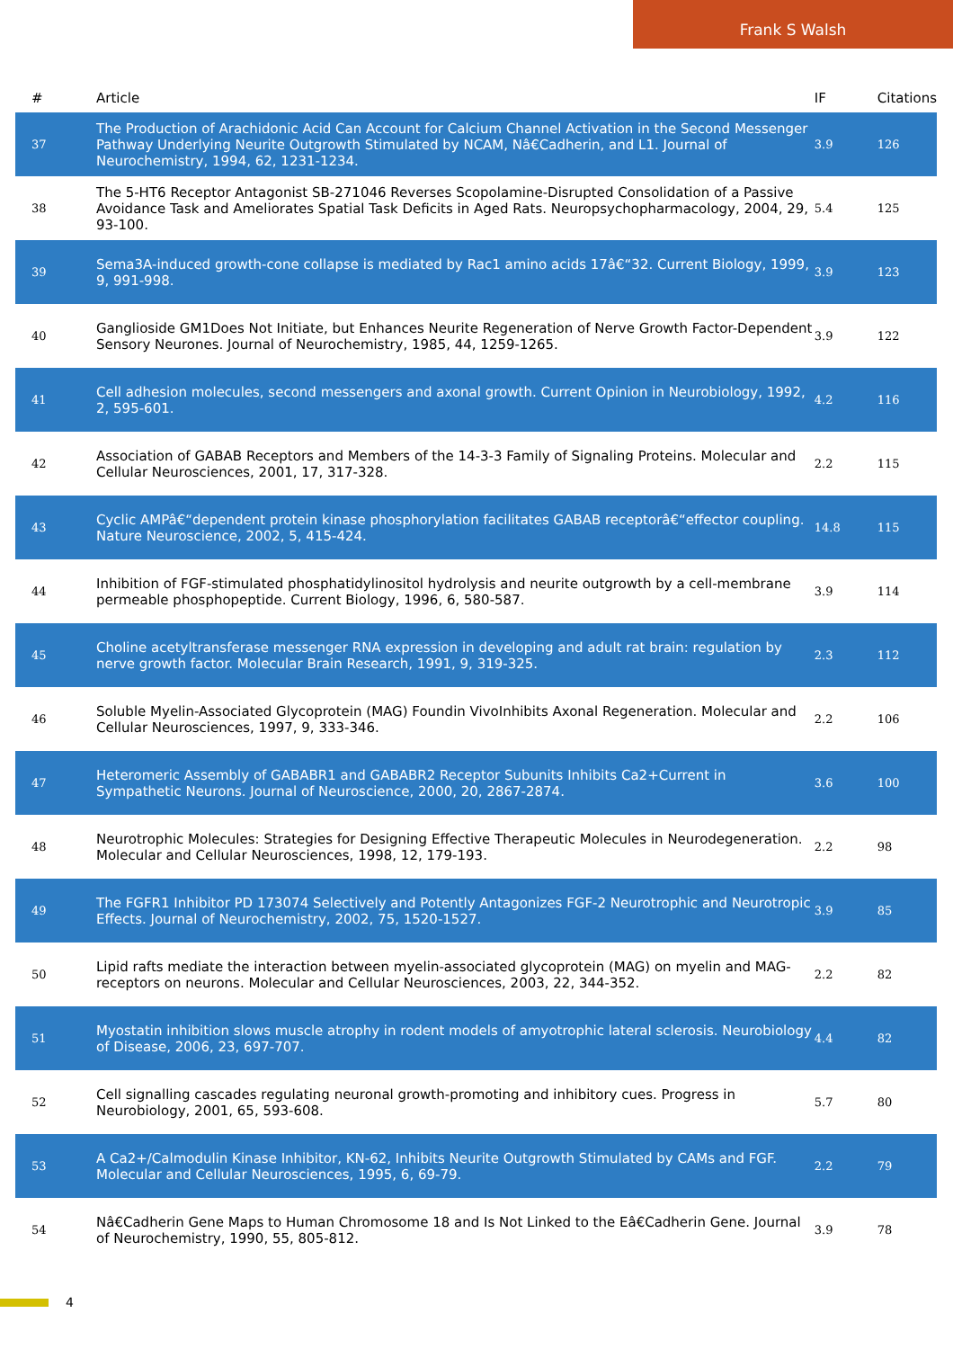Frank S Walsh
| # | Article | IF | Citations |
| --- | --- | --- | --- |
| 37 | The Production of Arachidonic Acid Can Account for Calcium Channel Activation in the Second Messenger Pathway Underlying Neurite Outgrowth Stimulated by NCAM, Nâ€Cadherin, and L1. Journal of Neurochemistry, 1994, 62, 1231-1234. | 3.9 | 126 |
| 38 | The 5-HT6 Receptor Antagonist SB-271046 Reverses Scopolamine-Disrupted Consolidation of a Passive Avoidance Task and Ameliorates Spatial Task Deficits in Aged Rats. Neuropsychopharmacology, 2004, 29, 93-100. | 5.4 | 125 |
| 39 | Sema3A-induced growth-cone collapse is mediated by Rac1 amino acids 17â€“32. Current Biology, 1999, 9, 991-998. | 3.9 | 123 |
| 40 | Ganglioside GM1Does Not Initiate, but Enhances Neurite Regeneration of Nerve Growth Factor-Dependent Sensory Neurones. Journal of Neurochemistry, 1985, 44, 1259-1265. | 3.9 | 122 |
| 41 | Cell adhesion molecules, second messengers and axonal growth. Current Opinion in Neurobiology, 1992, 2, 595-601. | 4.2 | 116 |
| 42 | Association of GABAB Receptors and Members of the 14-3-3 Family of Signaling Proteins. Molecular and Cellular Neurosciences, 2001, 17, 317-328. | 2.2 | 115 |
| 43 | Cyclic AMPâ€“dependent protein kinase phosphorylation facilitates GABAB receptorâ€“effector coupling. Nature Neuroscience, 2002, 5, 415-424. | 14.8 | 115 |
| 44 | Inhibition of FGF-stimulated phosphatidylinositol hydrolysis and neurite outgrowth by a cell-membrane permeable phosphopeptide. Current Biology, 1996, 6, 580-587. | 3.9 | 114 |
| 45 | Choline acetyltransferase messenger RNA expression in developing and adult rat brain: regulation by nerve growth factor. Molecular Brain Research, 1991, 9, 319-325. | 2.3 | 112 |
| 46 | Soluble Myelin-Associated Glycoprotein (MAG) Foundin VivoInhibits Axonal Regeneration. Molecular and Cellular Neurosciences, 1997, 9, 333-346. | 2.2 | 106 |
| 47 | Heteromeric Assembly of GABABR1 and GABABR2 Receptor Subunits Inhibits Ca2+Current in Sympathetic Neurons. Journal of Neuroscience, 2000, 20, 2867-2874. | 3.6 | 100 |
| 48 | Neurotrophic Molecules: Strategies for Designing Effective Therapeutic Molecules in Neurodegeneration. Molecular and Cellular Neurosciences, 1998, 12, 179-193. | 2.2 | 98 |
| 49 | The FGFR1 Inhibitor PD 173074 Selectively and Potently Antagonizes FGF-2 Neurotrophic and Neurotropic Effects. Journal of Neurochemistry, 2002, 75, 1520-1527. | 3.9 | 85 |
| 50 | Lipid rafts mediate the interaction between myelin-associated glycoprotein (MAG) on myelin and MAG-receptors on neurons. Molecular and Cellular Neurosciences, 2003, 22, 344-352. | 2.2 | 82 |
| 51 | Myostatin inhibition slows muscle atrophy in rodent models of amyotrophic lateral sclerosis. Neurobiology of Disease, 2006, 23, 697-707. | 4.4 | 82 |
| 52 | Cell signalling cascades regulating neuronal growth-promoting and inhibitory cues. Progress in Neurobiology, 2001, 65, 593-608. | 5.7 | 80 |
| 53 | A Ca2+/Calmodulin Kinase Inhibitor, KN-62, Inhibits Neurite Outgrowth Stimulated by CAMs and FGF. Molecular and Cellular Neurosciences, 1995, 6, 69-79. | 2.2 | 79 |
| 54 | Nâ€Cadherin Gene Maps to Human Chromosome 18 and Is Not Linked to the Eâ€Cadherin Gene. Journal of Neurochemistry, 1990, 55, 805-812. | 3.9 | 78 |
4